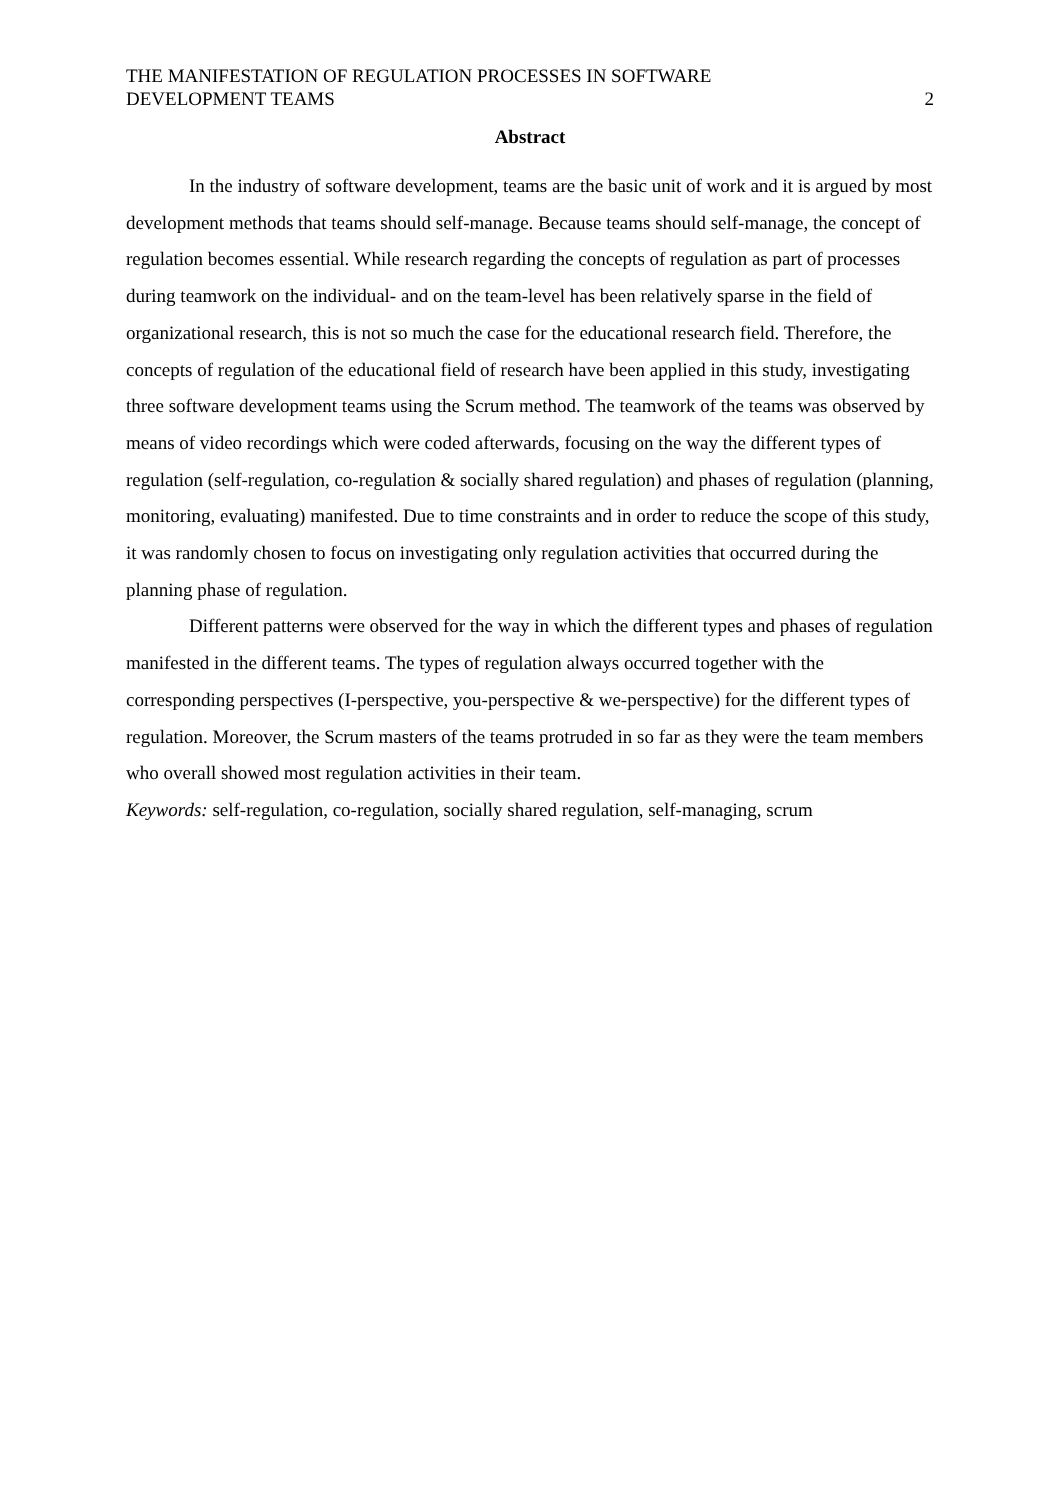THE MANIFESTATION OF REGULATION PROCESSES IN SOFTWARE
DEVELOPMENT TEAMS
2
Abstract
In the industry of software development, teams are the basic unit of work and it is argued by most development methods that teams should self-manage. Because teams should self-manage, the concept of regulation becomes essential. While research regarding the concepts of regulation as part of processes during teamwork on the individual- and on the team-level has been relatively sparse in the field of organizational research, this is not so much the case for the educational research field. Therefore, the concepts of regulation of the educational field of research have been applied in this study, investigating three software development teams using the Scrum method. The teamwork of the teams was observed by means of video recordings which were coded afterwards, focusing on the way the different types of regulation (self-regulation, co-regulation & socially shared regulation) and phases of regulation (planning, monitoring, evaluating) manifested. Due to time constraints and in order to reduce the scope of this study, it was randomly chosen to focus on investigating only regulation activities that occurred during the planning phase of regulation.
Different patterns were observed for the way in which the different types and phases of regulation manifested in the different teams. The types of regulation always occurred together with the corresponding perspectives (I-perspective, you-perspective & we-perspective) for the different types of regulation. Moreover, the Scrum masters of the teams protruded in so far as they were the team members who overall showed most regulation activities in their team.
Keywords: self-regulation, co-regulation, socially shared regulation, self-managing, scrum